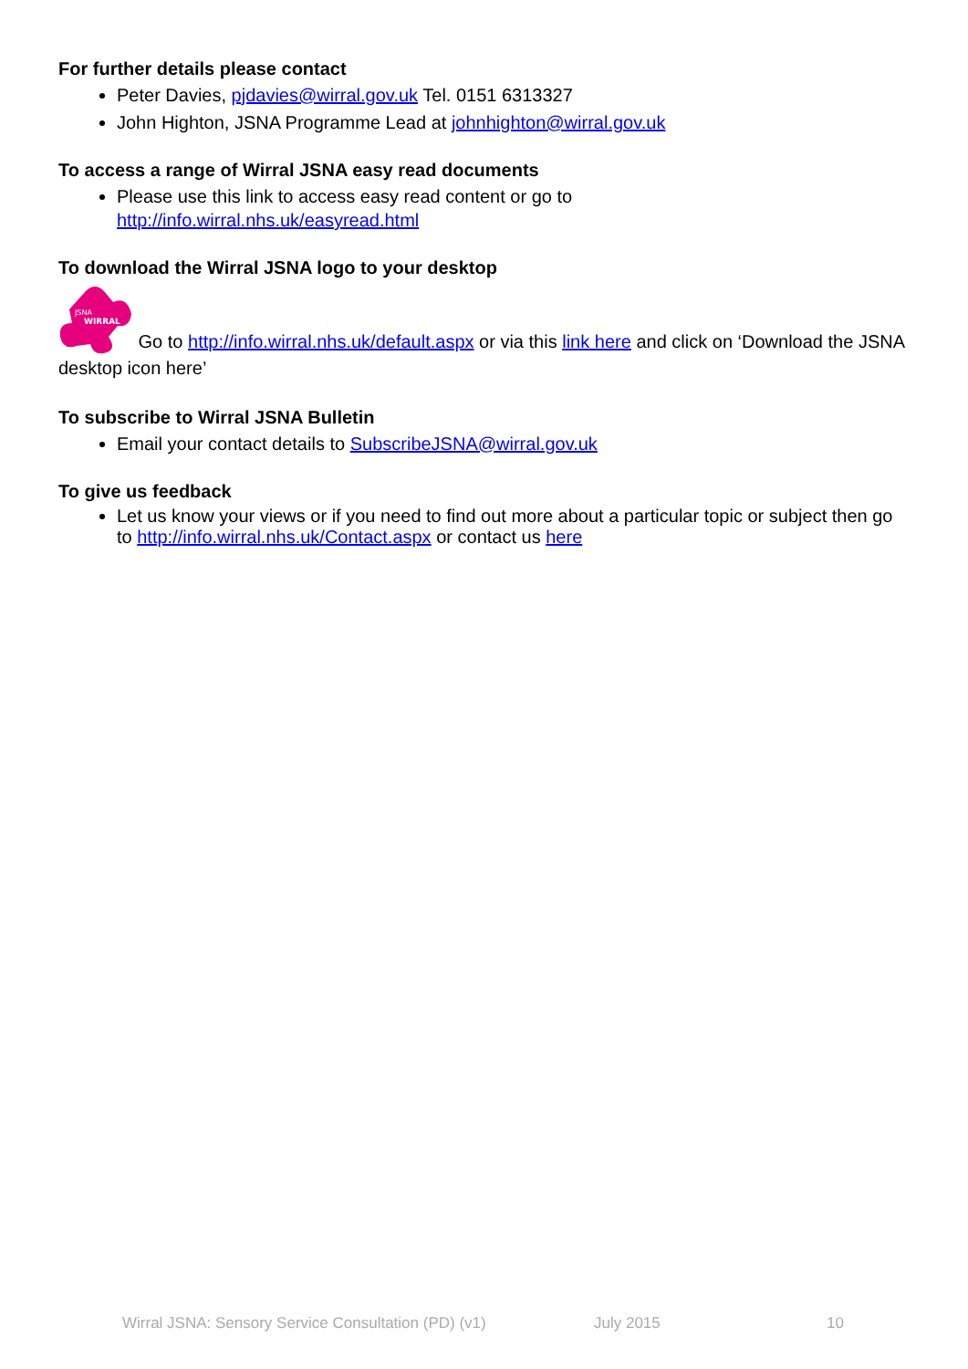For further details please contact
Peter Davies, pjdavies@wirral.gov.uk Tel. 0151 6313327
John Highton, JSNA Programme Lead at johnhighton@wirral.gov.uk
To access a range of Wirral JSNA easy read documents
Please use this link to access easy read content or go to
http://info.wirral.nhs.uk/easyread.html
To download the Wirral JSNA logo to your desktop
JSNA
WIRRAL
Go to http://info.wirral.nhs.uk/default.aspx or via this link here and click on ‘Download the JSNA desktop icon here’
To subscribe to Wirral JSNA Bulletin
Email your contact details to SubscribeJSNA@wirral.gov.uk
To give us feedback
Let us know your views or if you need to find out more about a particular topic or subject then go to http://info.wirral.nhs.uk/Contact.aspx or contact us here
Wirral JSNA: Sensory Service Consultation (PD) (v1) July 2015 10